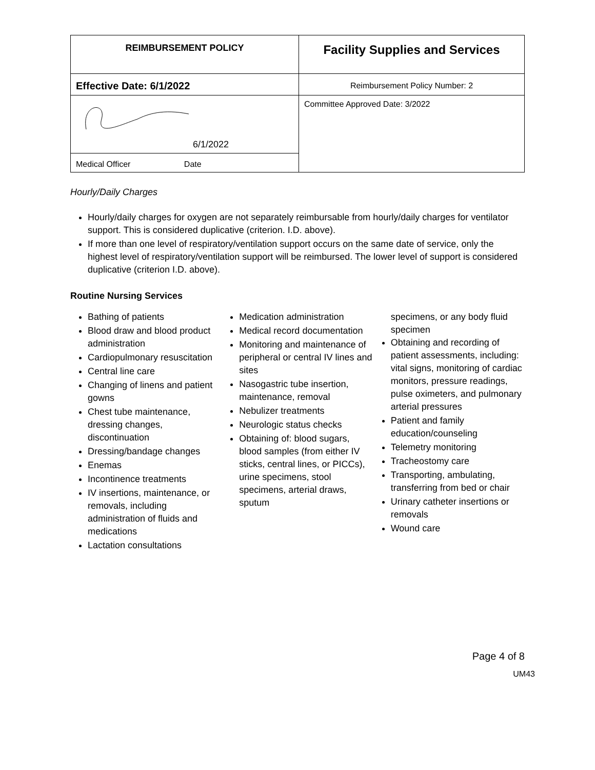| REIMBURSEMENT POLICY | Facility Supplies and Services |
| Effective Date: 6/1/2022 | Reimbursement Policy Number: 2 |
| 6/1/2022 | Committee Approved Date: 3/2022 |
| Medical Officer Date | |
Hourly/Daily Charges
Hourly/daily charges for oxygen are not separately reimbursable from hourly/daily charges for ventilator support. This is considered duplicative (criterion. I.D. above).
If more than one level of respiratory/ventilation support occurs on the same date of service, only the highest level of respiratory/ventilation support will be reimbursed. The lower level of support is considered duplicative (criterion I.D. above).
Routine Nursing Services
Bathing of patients
Blood draw and blood product administration
Cardiopulmonary resuscitation
Central line care
Changing of linens and patient gowns
Chest tube maintenance, dressing changes, discontinuation
Dressing/bandage changes
Enemas
Incontinence treatments
IV insertions, maintenance, or removals, including administration of fluids and medications
Lactation consultations
Medication administration
Medical record documentation
Monitoring and maintenance of peripheral or central IV lines and sites
Nasogastric tube insertion, maintenance, removal
Nebulizer treatments
Neurologic status checks
Obtaining of: blood sugars, blood samples (from either IV sticks, central lines, or PICCs), urine specimens, stool specimens, arterial draws, sputum
specimens, or any body fluid specimen
Obtaining and recording of patient assessments, including: vital signs, monitoring of cardiac monitors, pressure readings, pulse oximeters, and pulmonary arterial pressures
Patient and family education/counseling
Telemetry monitoring
Tracheostomy care
Transporting, ambulating, transferring from bed or chair
Urinary catheter insertions or removals
Wound care
Page 4 of 8
UM43